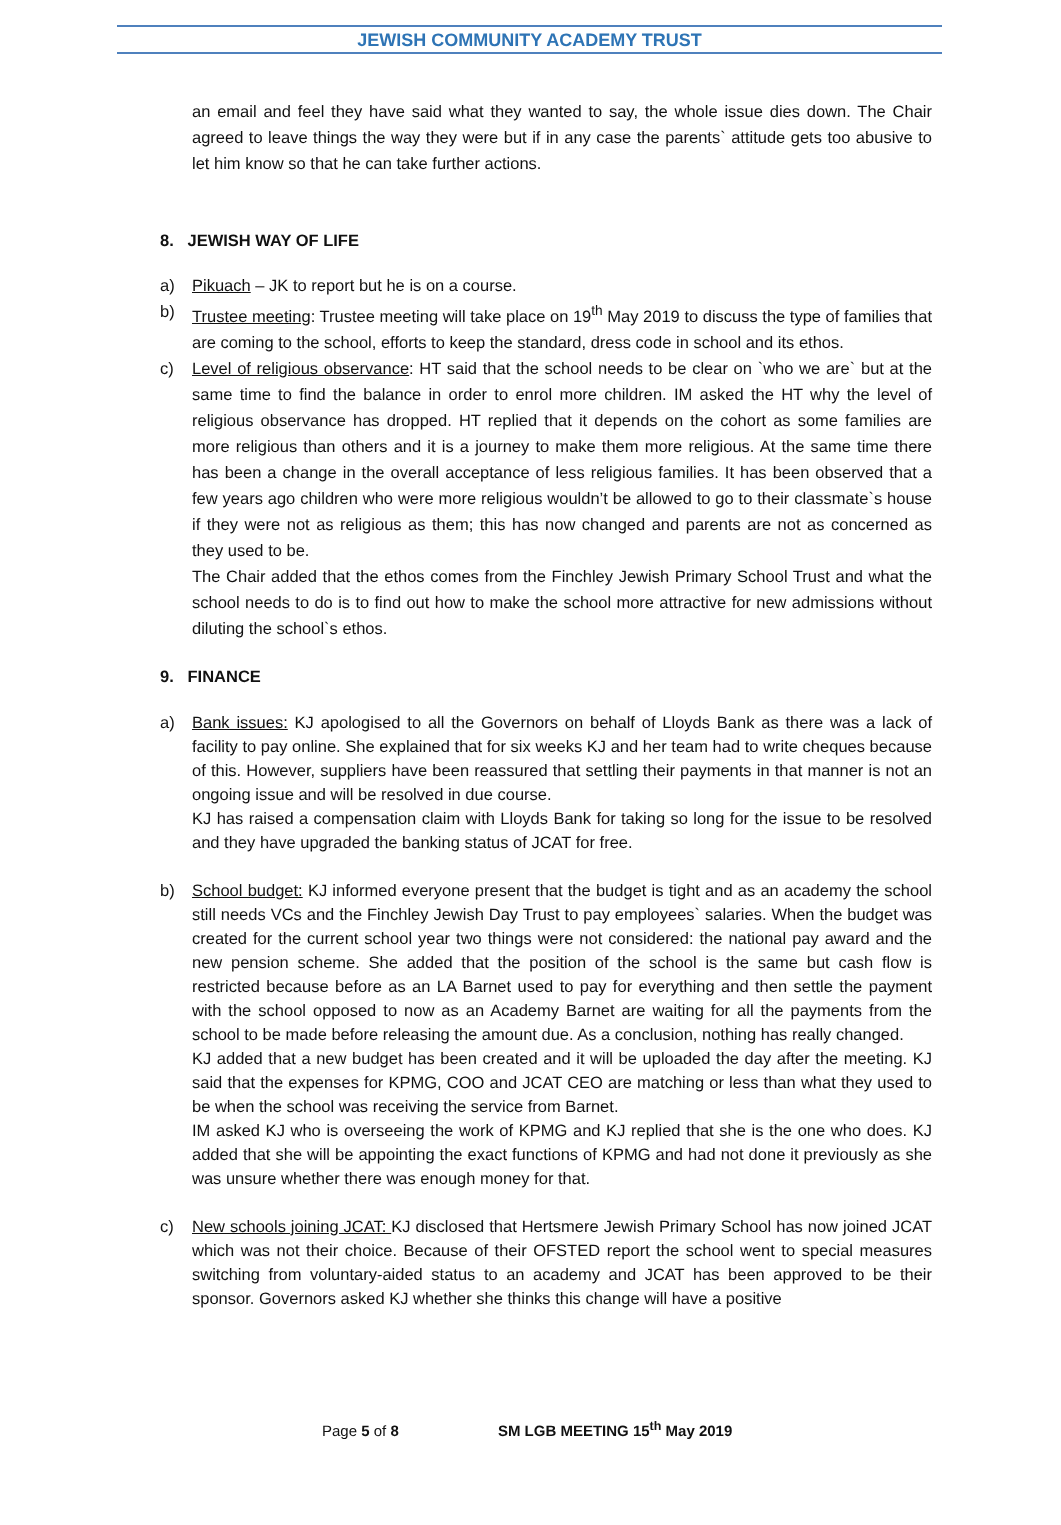JEWISH COMMUNITY ACADEMY TRUST
an email and feel they have said what they wanted to say, the whole issue dies down. The Chair agreed to leave things the way they were but if in any case the parents` attitude gets too abusive to let him know so that he can take further actions.
8. JEWISH WAY OF LIFE
a) Pikuach – JK to report but he is on a course.
b) Trustee meeting: Trustee meeting will take place on 19<sup>th</sup> May 2019 to discuss the type of families that are coming to the school, efforts to keep the standard, dress code in school and its ethos.
c) Level of religious observance: HT said that the school needs to be clear on `who we are` but at the same time to find the balance in order to enrol more children. IM asked the HT why the level of religious observance has dropped. HT replied that it depends on the cohort as some families are more religious than others and it is a journey to make them more religious. At the same time there has been a change in the overall acceptance of less religious families. It has been observed that a few years ago children who were more religious wouldn’t be allowed to go to their classmate`s house if they were not as religious as them; this has now changed and parents are not as concerned as they used to be.
The Chair added that the ethos comes from the Finchley Jewish Primary School Trust and what the school needs to do is to find out how to make the school more attractive for new admissions without diluting the school`s ethos.
9. FINANCE
a) Bank issues: KJ apologised to all the Governors on behalf of Lloyds Bank as there was a lack of facility to pay online. She explained that for six weeks KJ and her team had to write cheques because of this. However, suppliers have been reassured that settling their payments in that manner is not an ongoing issue and will be resolved in due course.
KJ has raised a compensation claim with Lloyds Bank for taking so long for the issue to be resolved and they have upgraded the banking status of JCAT for free.
b) School budget: KJ informed everyone present that the budget is tight and as an academy the school still needs VCs and the Finchley Jewish Day Trust to pay employees` salaries. When the budget was created for the current school year two things were not considered: the national pay award and the new pension scheme. She added that the position of the school is the same but cash flow is restricted because before as an LA Barnet used to pay for everything and then settle the payment with the school opposed to now as an Academy Barnet are waiting for all the payments from the school to be made before releasing the amount due. As a conclusion, nothing has really changed.
KJ added that a new budget has been created and it will be uploaded the day after the meeting. KJ said that the expenses for KPMG, COO and JCAT CEO are matching or less than what they used to be when the school was receiving the service from Barnet.
IM asked KJ who is overseeing the work of KPMG and KJ replied that she is the one who does. KJ added that she will be appointing the exact functions of KPMG and had not done it previously as she was unsure whether there was enough money for that.
c) New schools joining JCAT: KJ disclosed that Hertsmere Jewish Primary School has now joined JCAT which was not their choice. Because of their OFSTED report the school went to special measures switching from voluntary-aided status to an academy and JCAT has been approved to be their sponsor. Governors asked KJ whether she thinks this change will have a positive
Page 5 of 8 SM LGB MEETING 15<sup>th</sup> May 2019